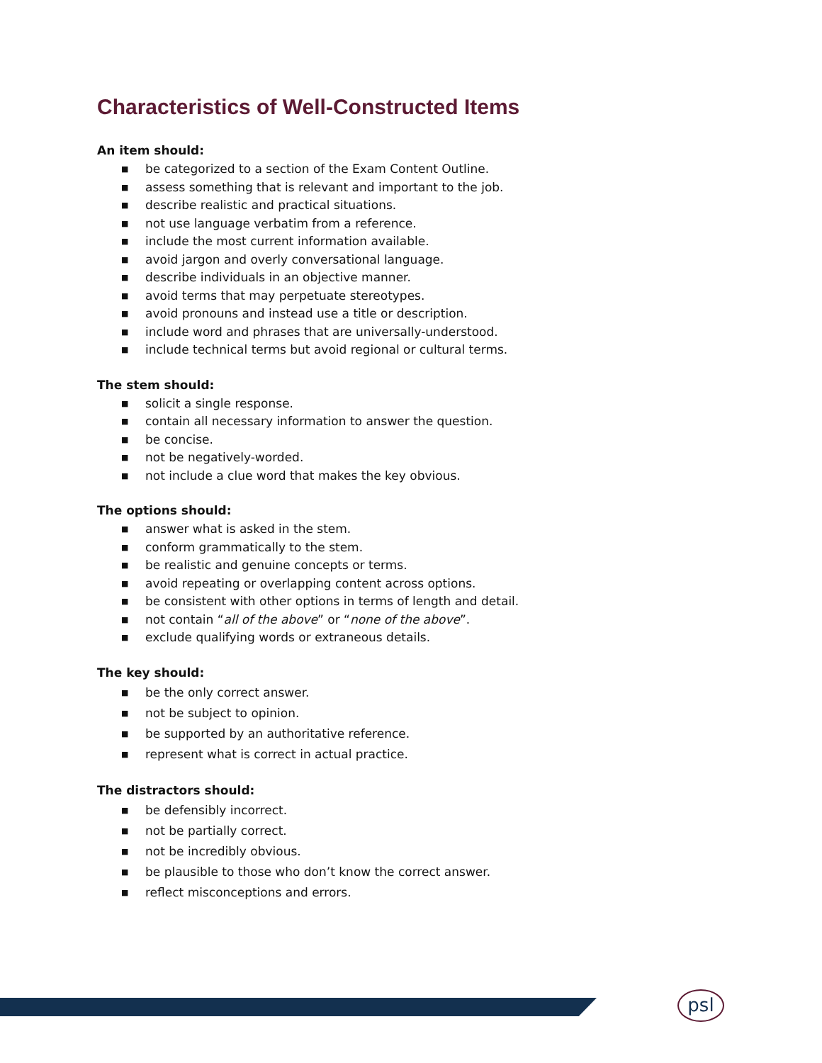Characteristics of Well-Constructed Items
An item should:
■ be categorized to a section of the Exam Content Outline.
■ assess something that is relevant and important to the job.
■ describe realistic and practical situations.
■ not use language verbatim from a reference.
■ include the most current information available.
■ avoid jargon and overly conversational language.
■ describe individuals in an objective manner.
■ avoid terms that may perpetuate stereotypes.
■ avoid pronouns and instead use a title or description.
■ include word and phrases that are universally-understood.
■ include technical terms but avoid regional or cultural terms.
The stem should:
■ solicit a single response.
■ contain all necessary information to answer the question.
■ be concise.
■ not be negatively-worded.
■ not include a clue word that makes the key obvious.
The options should:
■ answer what is asked in the stem.
■ conform grammatically to the stem.
■ be realistic and genuine concepts or terms.
■ avoid repeating or overlapping content across options.
■ be consistent with other options in terms of length and detail.
■ not contain “all of the above” or “none of the above”.
■ exclude qualifying words or extraneous details.
The key should:
■ be the only correct answer.
■ not be subject to opinion.
■ be supported by an authoritative reference.
■ represent what is correct in actual practice.
The distractors should:
■ be defensibly incorrect.
■ not be partially correct.
■ not be incredibly obvious.
■ be plausible to those who don’t know the correct answer.
■ reflect misconceptions and errors.
psl